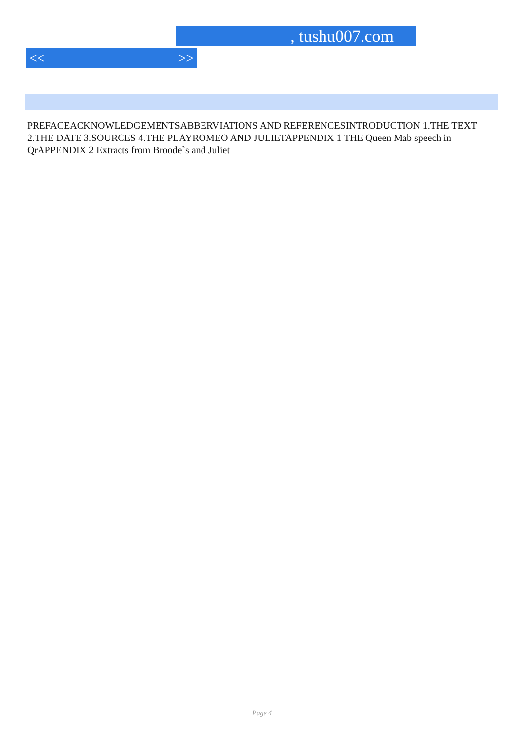, tushu007.com
<< >>
PREFACEACKNOWLEDGEMENTSABBERVIATIONS AND REFERENCESINTRODUCTION 1.THE TEXT 2.THE DATE 3.SOURCES 4.THE PLAYROMEO AND JULIETAPPENDIX 1 THE Queen Mab speech in QrAPPENDIX 2 Extracts from Broode`s and Juliet
Page 4